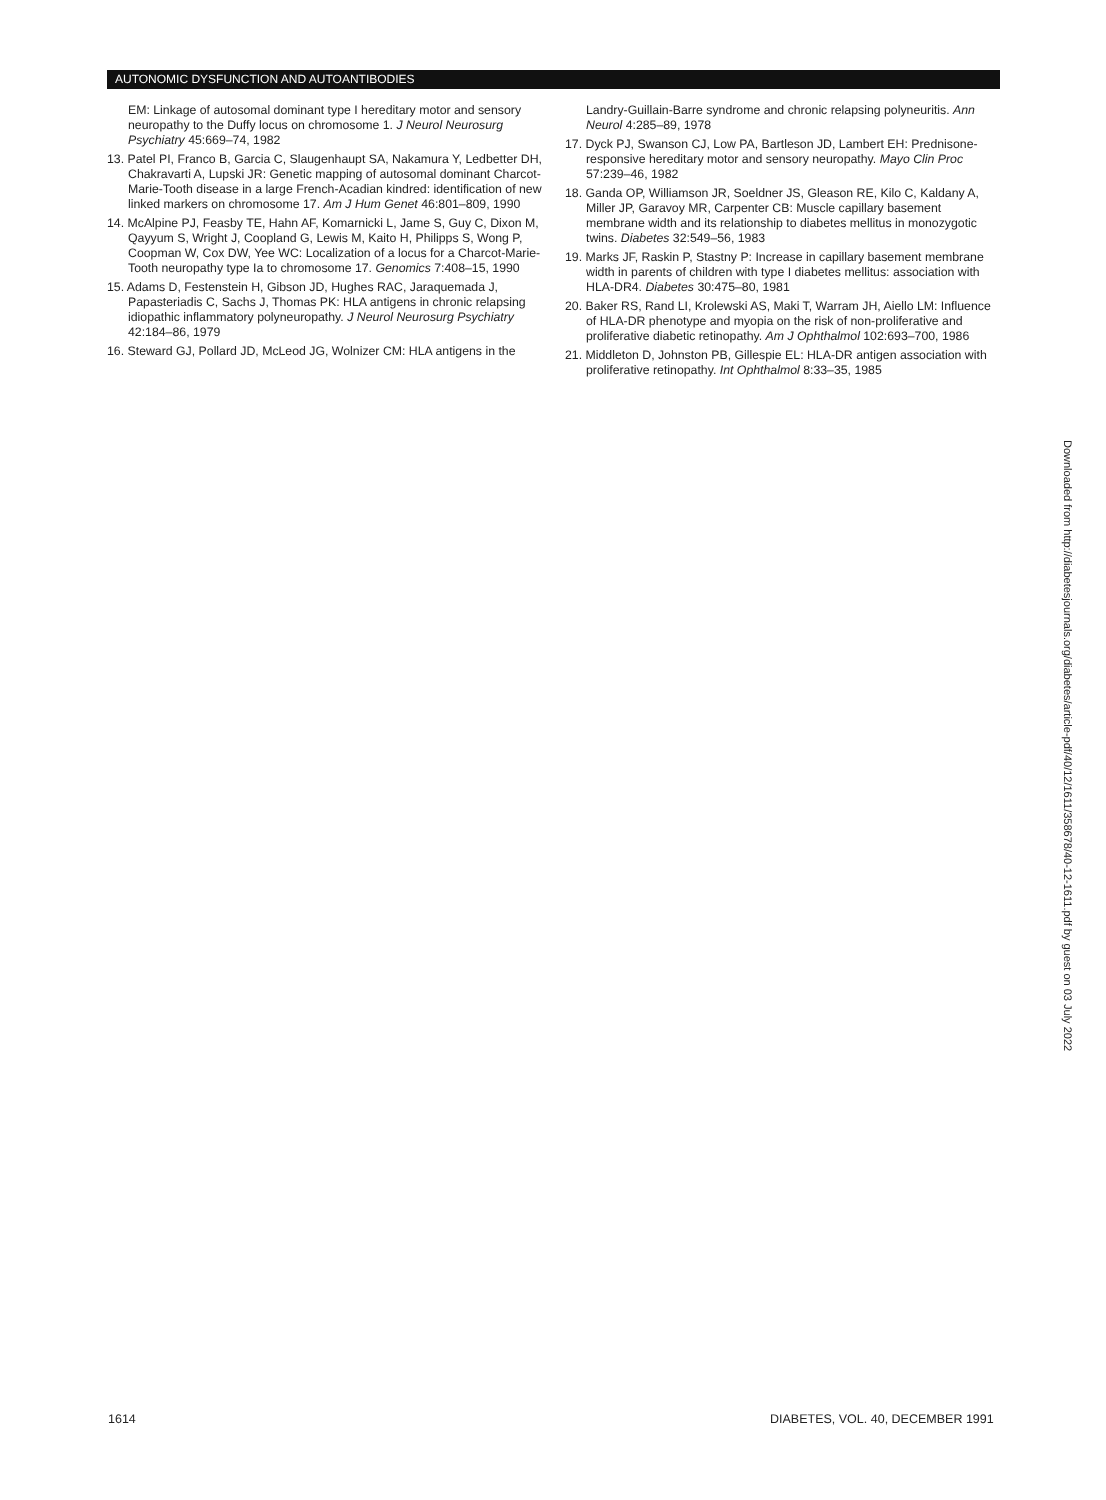AUTONOMIC DYSFUNCTION AND AUTOANTIBODIES
EM: Linkage of autosomal dominant type I hereditary motor and sensory neuropathy to the Duffy locus on chromosome 1. J Neurol Neurosurg Psychiatry 45:669–74, 1982
13. Patel PI, Franco B, Garcia C, Slaugenhaupt SA, Nakamura Y, Ledbetter DH, Chakravarti A, Lupski JR: Genetic mapping of autosomal dominant Charcot-Marie-Tooth disease in a large French-Acadian kindred: identification of new linked markers on chromosome 17. Am J Hum Genet 46:801–809, 1990
14. McAlpine PJ, Feasby TE, Hahn AF, Komarnicki L, Jame S, Guy C, Dixon M, Qayyum S, Wright J, Coopland G, Lewis M, Kaito H, Philipps S, Wong P, Coopman W, Cox DW, Yee WC: Localization of a locus for a Charcot-Marie-Tooth neuropathy type Ia to chromosome 17. Genomics 7:408–15, 1990
15. Adams D, Festenstein H, Gibson JD, Hughes RAC, Jaraquemada J, Papasteriadis C, Sachs J, Thomas PK: HLA antigens in chronic relapsing idiopathic inflammatory polyneuropathy. J Neurol Neurosurg Psychiatry 42:184–86, 1979
16. Steward GJ, Pollard JD, McLeod JG, Wolnizer CM: HLA antigens in the
Landry-Guillain-Barre syndrome and chronic relapsing polyneuritis. Ann Neurol 4:285–89, 1978
17. Dyck PJ, Swanson CJ, Low PA, Bartleson JD, Lambert EH: Prednisone-responsive hereditary motor and sensory neuropathy. Mayo Clin Proc 57:239–46, 1982
18. Ganda OP, Williamson JR, Soeldner JS, Gleason RE, Kilo C, Kaldany A, Miller JP, Garavoy MR, Carpenter CB: Muscle capillary basement membrane width and its relationship to diabetes mellitus in monozygotic twins. Diabetes 32:549–56, 1983
19. Marks JF, Raskin P, Stastny P: Increase in capillary basement membrane width in parents of children with type I diabetes mellitus: association with HLA-DR4. Diabetes 30:475–80, 1981
20. Baker RS, Rand LI, Krolewski AS, Maki T, Warram JH, Aiello LM: Influence of HLA-DR phenotype and myopia on the risk of non-proliferative and proliferative diabetic retinopathy. Am J Ophthalmol 102:693–700, 1986
21. Middleton D, Johnston PB, Gillespie EL: HLA-DR antigen association with proliferative retinopathy. Int Ophthalmol 8:33–35, 1985
Downloaded from http://diabetesjournals.org/diabetes/article-pdf/40/12/1611/358678/40-12-1611.pdf by guest on 03 July 2022
1614
DIABETES, VOL. 40, DECEMBER 1991